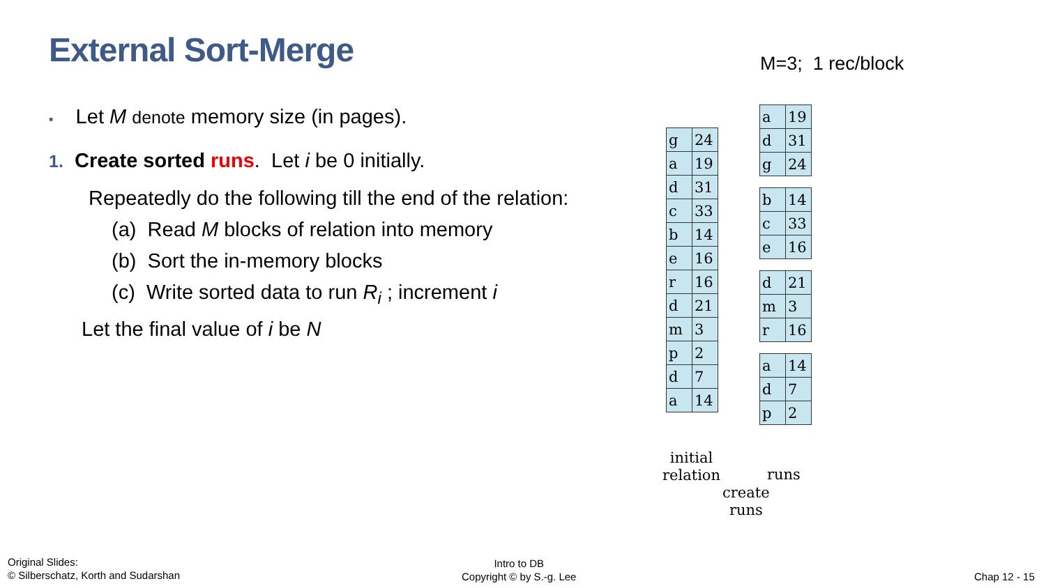External Sort-Merge M=3; 1 rec/block
▪ Let M denote memory size (in pages).
1. Create sorted runs. Let i be 0 initially.
Repeatedly do the following till the end of the relation:
(a) Read M blocks of relation into memory
(b) Sort the in-memory blocks
(c) Write sorted data to run R<sub>i</sub> ; increment i
Let the final value of i be N
| g | 24 |
| a | 19 |
| d | 31 |
| c | 33 |
| b | 14 |
| e | 16 |
| r | 16 |
| d | 21 |
| m | 3 |
| p | 2 |
| d | 7 |
| a | 14 |
| a | 19 |
| d | 31 |
| g | 24 |
| b | 14 |
| c | 33 |
| e | 16 |
| d | 21 |
| m | 3 |
| r | 16 |
| a | 14 |
| d | 7 |
| p | 2 |
initial
relation
runs
create
runs
Original Slides:
© Silberschatz, Korth and Sudarshan
Intro to DB
Copyright © by S.-g. Lee
Chap 12 - 15